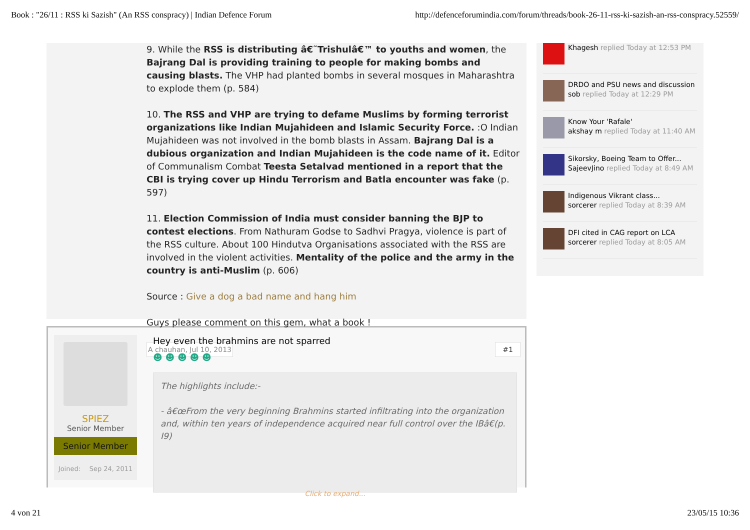Book : "26/11 : RSS ki Sazish" (An RSS conspracy) | Indian Defence Forum http://defenceforumindia.com/forum/threads/book-26-11-rss-ki-sazish-an-rss-conspracy.52559/
9. While the RSS is distributing â€˜Trishulâ€™ to youths and women, the Bajrang Dal is providing training to people for making bombs and causing blasts. The VHP had planted bombs in several mosques in Maharashtra to explode them (p. 584)
10. The RSS and VHP are trying to defame Muslims by forming terrorist organizations like Indian Mujahideen and Islamic Security Force. :O Indian Mujahideen was not involved in the bomb blasts in Assam. Bajrang Dal is a dubious organization and Indian Mujahideen is the code name of it. Editor of Communalism Combat Teesta Setalvad mentioned in a report that the CBI is trying cover up Hindu Terrorism and Batla encounter was fake (p. 597)
11. Election Commission of India must consider banning the BJP to contest elections. From Nathuram Godse to Sadhvi Pragya, violence is part of the RSS culture. About 100 Hindutva Organisations associated with the RSS are involved in the violent activities. Mentality of the police and the army in the country is anti-Muslim (p. 606)
Source : Give a dog a bad name and hang him
Guys please comment on this gem, what a book !
A chauhan, Jul 10, 2013 #1
SPIEZ
Senior Member
Senior Member
Joined: Sep 24, 2011
Hey even the brahmins are not sparred
☻ ☻ ☻ ☻ ☻
The highlights include:-
- â€œFrom the very beginning Brahmins started infiltrating into the organization and, within ten years of independence acquired near full control over the IBâ€(p. I9)
Click to expand...
Khagesh replied Today at 12:53 PM
DRDO and PSU news and discussion
sob replied Today at 12:29 PM
Know Your 'Rafale'
akshay m replied Today at 11:40 AM
Sikorsky, Boeing Team to Offer...
SajeevJino replied Today at 8:49 AM
Indigenous Vikrant class...
sorcerer replied Today at 8:39 AM
DFI cited in CAG report on LCA
sorcerer replied Today at 8:05 AM
4 von 21 23/05/15 10:36